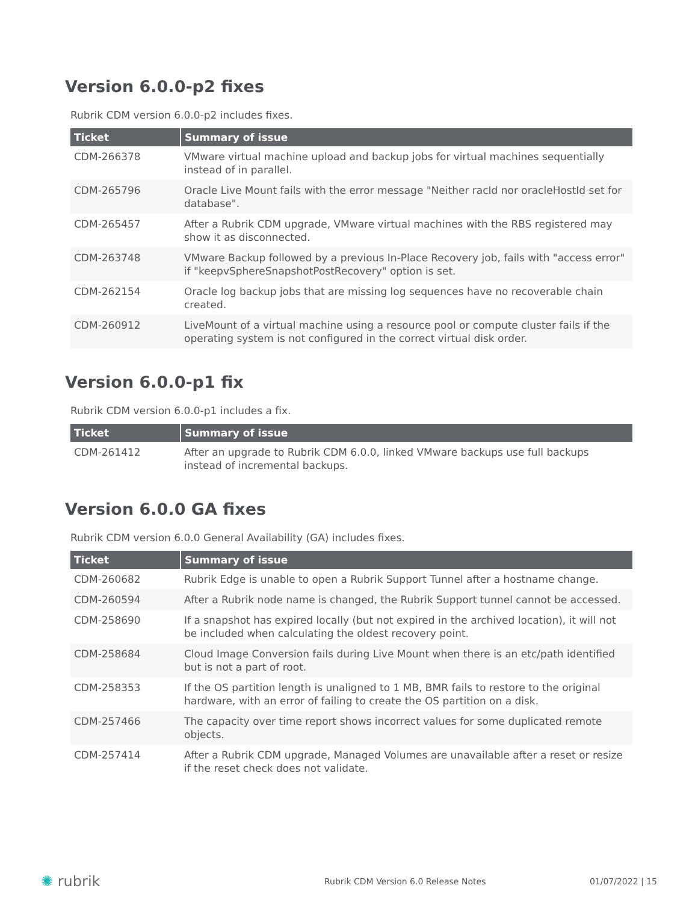Version 6.0.0-p2 fixes
Rubrik CDM version 6.0.0-p2 includes fixes.
| Ticket | Summary of issue |
| --- | --- |
| CDM-266378 | VMware virtual machine upload and backup jobs for virtual machines sequentially instead of in parallel. |
| CDM-265796 | Oracle Live Mount fails with the error message "Neither racId nor oracleHostId set for database". |
| CDM-265457 | After a Rubrik CDM upgrade, VMware virtual machines with the RBS registered may show it as disconnected. |
| CDM-263748 | VMware Backup followed by a previous In-Place Recovery job, fails with "access error" if "keepvSphereSnapshotPostRecovery" option is set. |
| CDM-262154 | Oracle log backup jobs that are missing log sequences have no recoverable chain created. |
| CDM-260912 | LiveMount of a virtual machine using a resource pool or compute cluster fails if the operating system is not configured in the correct virtual disk order. |
Version 6.0.0-p1 fix
Rubrik CDM version 6.0.0-p1 includes a fix.
| Ticket | Summary of issue |
| --- | --- |
| CDM-261412 | After an upgrade to Rubrik CDM 6.0.0, linked VMware backups use full backups instead of incremental backups. |
Version 6.0.0 GA fixes
Rubrik CDM version 6.0.0 General Availability (GA) includes fixes.
| Ticket | Summary of issue |
| --- | --- |
| CDM-260682 | Rubrik Edge is unable to open a Rubrik Support Tunnel after a hostname change. |
| CDM-260594 | After a Rubrik node name is changed, the Rubrik Support tunnel cannot be accessed. |
| CDM-258690 | If a snapshot has expired locally (but not expired in the archived location), it will not be included when calculating the oldest recovery point. |
| CDM-258684 | Cloud Image Conversion fails during Live Mount when there is an etc/path identified but is not a part of root. |
| CDM-258353 | If the OS partition length is unaligned to 1 MB, BMR fails to restore to the original hardware, with an error of failing to create the OS partition on a disk. |
| CDM-257466 | The capacity over time report shows incorrect values for some duplicated remote objects. |
| CDM-257414 | After a Rubrik CDM upgrade, Managed Volumes are unavailable after a reset or resize if the reset check does not validate. |
✺ rubrik Rubrik CDM Version 6.0 Release Notes 01/07/2022 | 15